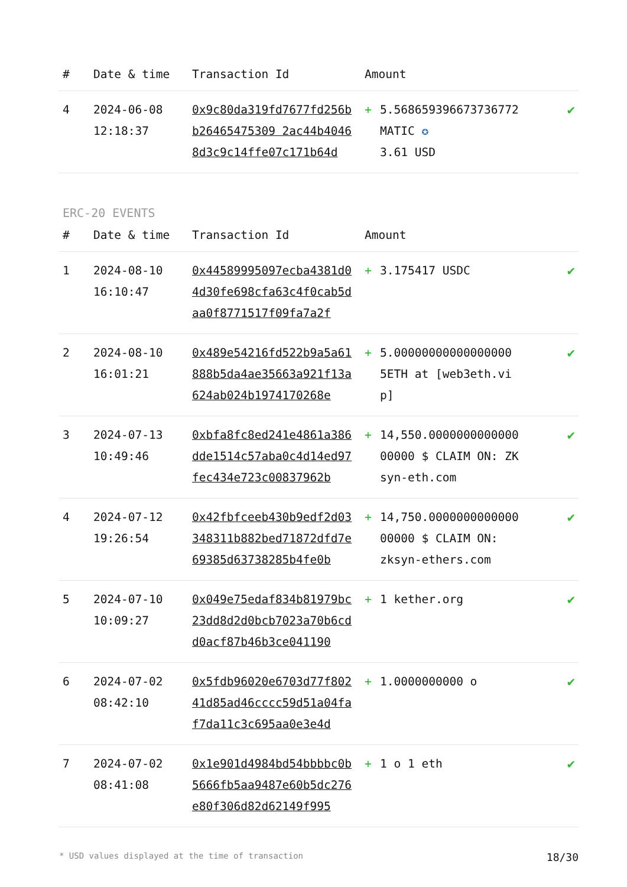| # | Date & time | Transaction Id | Amount | | |
| --- | --- | --- | --- | --- | --- |
| 4 | 2024-06-08 12:18:37 | 0x9c80da319fd7677fd256bb26465475309 2ac44b40468d3c9c14ffe07c171b64d | + | 5.568659396673736772 MATIC ✪ 3.61 USD | ✔ |
ERC-20 EVENTS
| # | Date & time | Transaction Id | Amount | | |
| --- | --- | --- | --- | --- | --- |
| 1 | 2024-08-10 16:10:47 | 0x44589995097ecba4381d04d30fe698cfa63c4f0cab5daa0f8771517f09fa7a2f | + | 3.175417 USDC | ✔ |
| 2 | 2024-08-10 16:01:21 | 0x489e54216fd522b9a5a61888b5da4ae35663a921f13a624ab024b1974170268e | + | 5.00000000000000000 5ETH at [web3eth.vip] | ✔ |
| 3 | 2024-07-13 10:49:46 | 0xbfa8fc8ed241e4861a386dde1514c57aba0c4d14ed97fec434e723c00837962b | + | 14,550.000000000000000000 $ CLAIM ON: ZKsyn-eth.com | ✔ |
| 4 | 2024-07-12 19:26:54 | 0x42fbfceeb430b9edf2d03348311b882bed71872dfd7e69385d63738285b4fe0b | + | 14,750.000000000000000000 $ CLAIM ON: zksyn-ethers.com | ✔ |
| 5 | 2024-07-10 10:09:27 | 0x049e75edaf834b81979bc23dd8d2d0bcb7023a70b6cdd0acf87b46b3ce041190 | + | 1 kether.org | ✔ |
| 6 | 2024-07-02 08:42:10 | 0x5fdb96020e6703d77f80241d85ad46cccc59d51a04faf7da11c3c695aa0e3e4d | + | 1.0000000000 o | ✔ |
| 7 | 2024-07-02 08:41:08 | 0x1e901d4984bd54bbbbc0b5666fb5aa9487e60b5dc276e80f306d82d62149f995 | + | 1 o 1 eth | ✔ |
* USD values displayed at the time of transaction 18/30